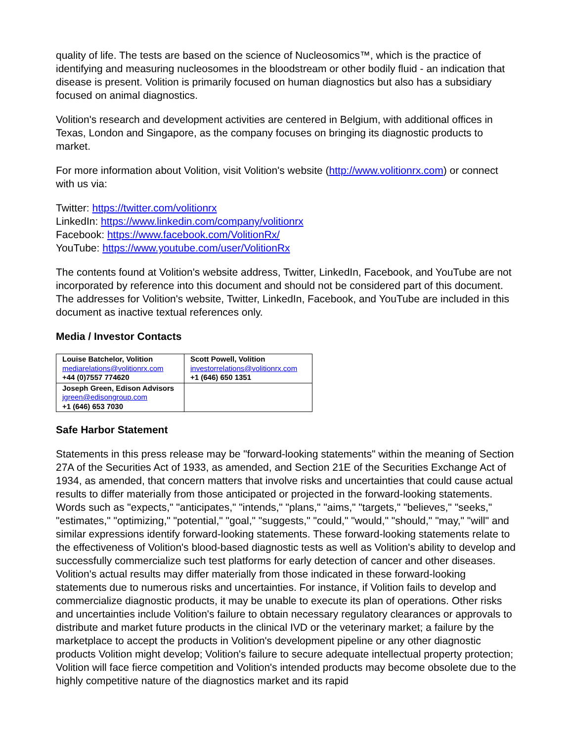quality of life. The tests are based on the science of Nucleosomics™, which is the practice of identifying and measuring nucleosomes in the bloodstream or other bodily fluid - an indication that disease is present. Volition is primarily focused on human diagnostics but also has a subsidiary focused on animal diagnostics.
Volition's research and development activities are centered in Belgium, with additional offices in Texas, London and Singapore, as the company focuses on bringing its diagnostic products to market.
For more information about Volition, visit Volition's website (http://www.volitionrx.com) or connect with us via:
Twitter: https://twitter.com/volitionrx
LinkedIn: https://www.linkedin.com/company/volitionrx
Facebook: https://www.facebook.com/VolitionRx/
YouTube: https://www.youtube.com/user/VolitionRx
The contents found at Volition's website address, Twitter, LinkedIn, Facebook, and YouTube are not incorporated by reference into this document and should not be considered part of this document. The addresses for Volition's website, Twitter, LinkedIn, Facebook, and YouTube are included in this document as inactive textual references only.
Media / Investor Contacts
| Louise Batchelor, Volition mediarelations@volitionrx.com +44 (0)7557 774620 | Scott Powell, Volition investorrelations@volitionrx.com +1 (646) 650 1351 |
| Joseph Green, Edison Advisors jgreen@edisongroup.com +1 (646) 653 7030 | |
Safe Harbor Statement
Statements in this press release may be "forward-looking statements" within the meaning of Section 27A of the Securities Act of 1933, as amended, and Section 21E of the Securities Exchange Act of 1934, as amended, that concern matters that involve risks and uncertainties that could cause actual results to differ materially from those anticipated or projected in the forward-looking statements. Words such as "expects," "anticipates," "intends," "plans," "aims," "targets," "believes," "seeks," "estimates," "optimizing," "potential," "goal," "suggests," "could," "would," "should," "may," "will" and similar expressions identify forward-looking statements. These forward-looking statements relate to the effectiveness of Volition's blood-based diagnostic tests as well as Volition's ability to develop and successfully commercialize such test platforms for early detection of cancer and other diseases. Volition's actual results may differ materially from those indicated in these forward-looking statements due to numerous risks and uncertainties. For instance, if Volition fails to develop and commercialize diagnostic products, it may be unable to execute its plan of operations. Other risks and uncertainties include Volition's failure to obtain necessary regulatory clearances or approvals to distribute and market future products in the clinical IVD or the veterinary market; a failure by the marketplace to accept the products in Volition's development pipeline or any other diagnostic products Volition might develop; Volition's failure to secure adequate intellectual property protection; Volition will face fierce competition and Volition's intended products may become obsolete due to the highly competitive nature of the diagnostics market and its rapid